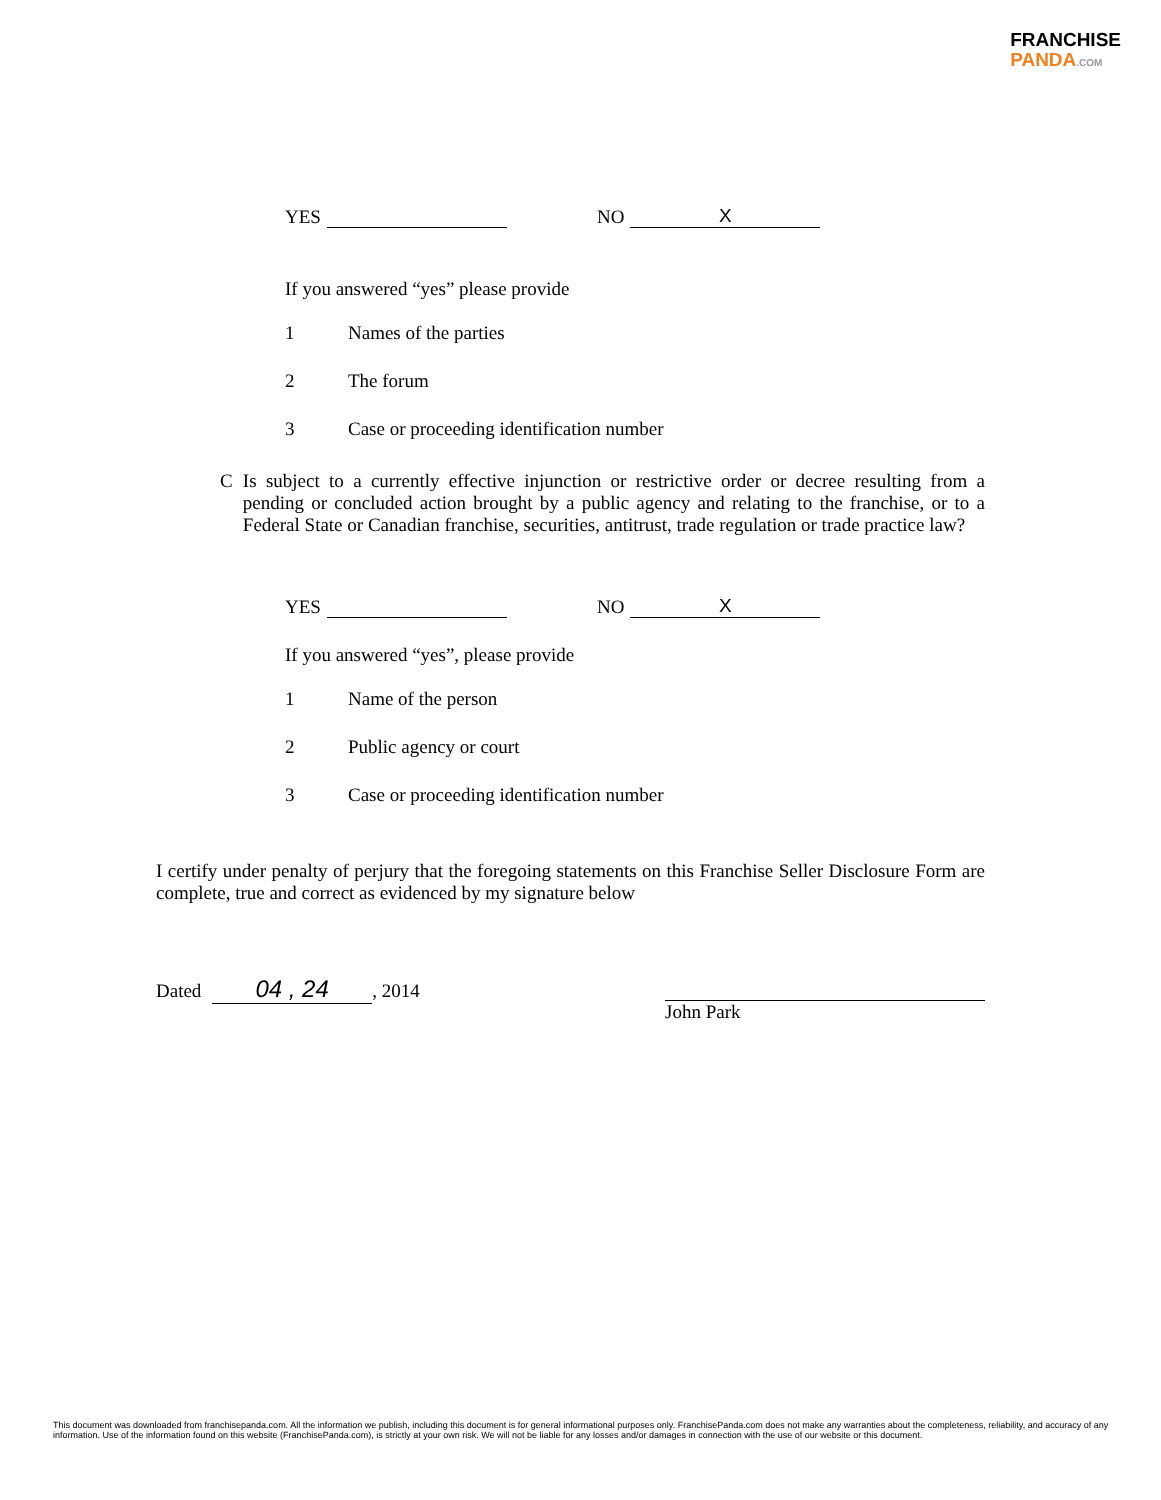FRANCHISE
PANDA.COM
YES NO X
If you answered “yes” please provide
1 Names of the parties
2 The forum
3 Case or proceeding identification number
C Is subject to a currently effective injunction or restrictive order or decree resulting from a pending or concluded action brought by a public agency and relating to the franchise, or to a Federal State or Canadian franchise, securities, antitrust, trade regulation or trade practice law?
YES NO X
If you answered “yes”, please provide
1 Name of the person
2 Public agency or court
3 Case or proceeding identification number
I certify under penalty of perjury that the foregoing statements on this Franchise Seller Disclosure Form are complete, true and correct as evidenced by my signature below
Dated 04 , 24, 2014
John Park
This document was downloaded from franchisepanda.com. All the information we publish, including this document is for general informational purposes only. FranchisePanda.com does not make any warranties about the completeness, reliability, and accuracy of any information. Use of the information found on this website (FranchisePanda.com), is strictly at your own risk. We will not be liable for any losses and/or damages in connection with the use of our website or this document.